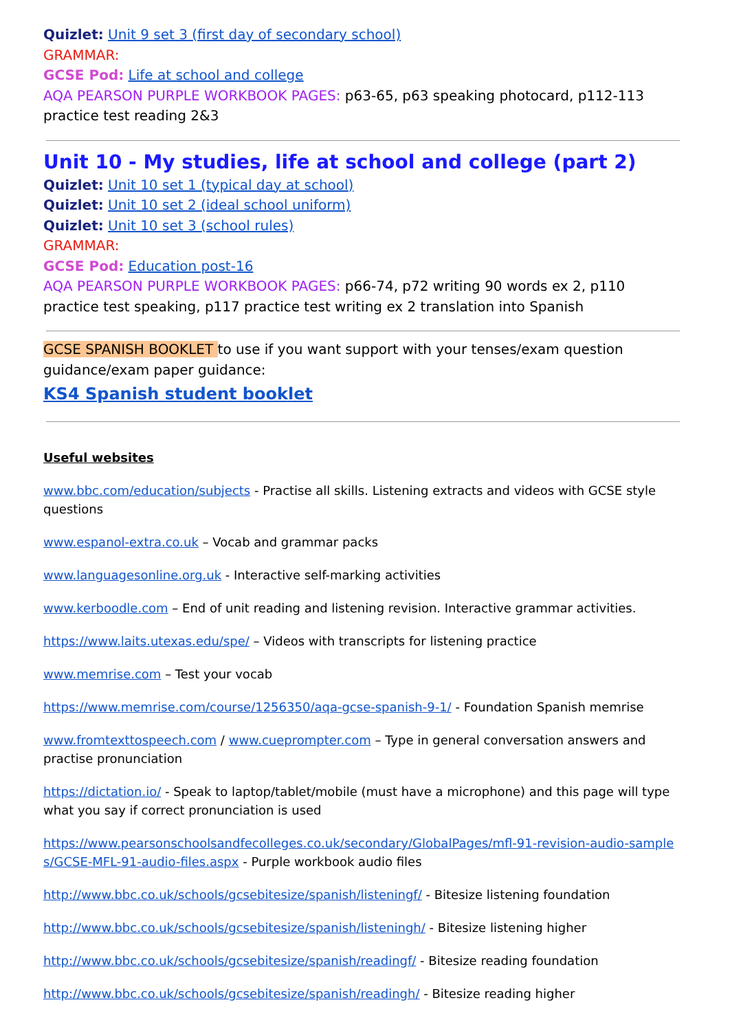Quizlet: Unit 9 set 3 (first day of secondary school)
GRAMMAR:
GCSE Pod: Life at school and college
AQA PEARSON PURPLE WORKBOOK PAGES: p63-65, p63 speaking photocard, p112-113 practice test reading 2&3
Unit 10 - My studies, life at school and college (part 2)
Quizlet: Unit 10 set 1 (typical day at school)
Quizlet: Unit 10 set 2 (ideal school uniform)
Quizlet: Unit 10 set 3 (school rules)
GRAMMAR:
GCSE Pod: Education post-16
AQA PEARSON PURPLE WORKBOOK PAGES: p66-74, p72 writing 90 words ex 2, p110 practice test speaking, p117 practice test writing ex 2 translation into Spanish
GCSE SPANISH BOOKLET to use if you want support with your tenses/exam question guidance/exam paper guidance:
KS4 Spanish student booklet
Useful websites
www.bbc.com/education/subjects - Practise all skills. Listening extracts and videos with GCSE style questions
www.espanol-extra.co.uk – Vocab and grammar packs
www.languagesonline.org.uk - Interactive self-marking activities
www.kerboodle.com – End of unit reading and listening revision. Interactive grammar activities.
https://www.laits.utexas.edu/spe/ – Videos with transcripts for listening practice
www.memrise.com – Test your vocab
https://www.memrise.com/course/1256350/aqa-gcse-spanish-9-1/ - Foundation Spanish memrise
www.fromtexttospeech.com / www.cueprompter.com – Type in general conversation answers and practise pronunciation
https://dictation.io/ - Speak to laptop/tablet/mobile (must have a microphone) and this page will type what you say if correct pronunciation is used
https://www.pearsonschoolsandfecolleges.co.uk/secondary/GlobalPages/mfl-91-revision-audio-samples/GCSE-MFL-91-audio-files.aspx - Purple workbook audio files
http://www.bbc.co.uk/schools/gcsebitesize/spanish/listeningf/ - Bitesize listening foundation
http://www.bbc.co.uk/schools/gcsebitesize/spanish/listeningh/ - Bitesize listening higher
http://www.bbc.co.uk/schools/gcsebitesize/spanish/readingf/ - Bitesize reading foundation
http://www.bbc.co.uk/schools/gcsebitesize/spanish/readingh/ - Bitesize reading higher